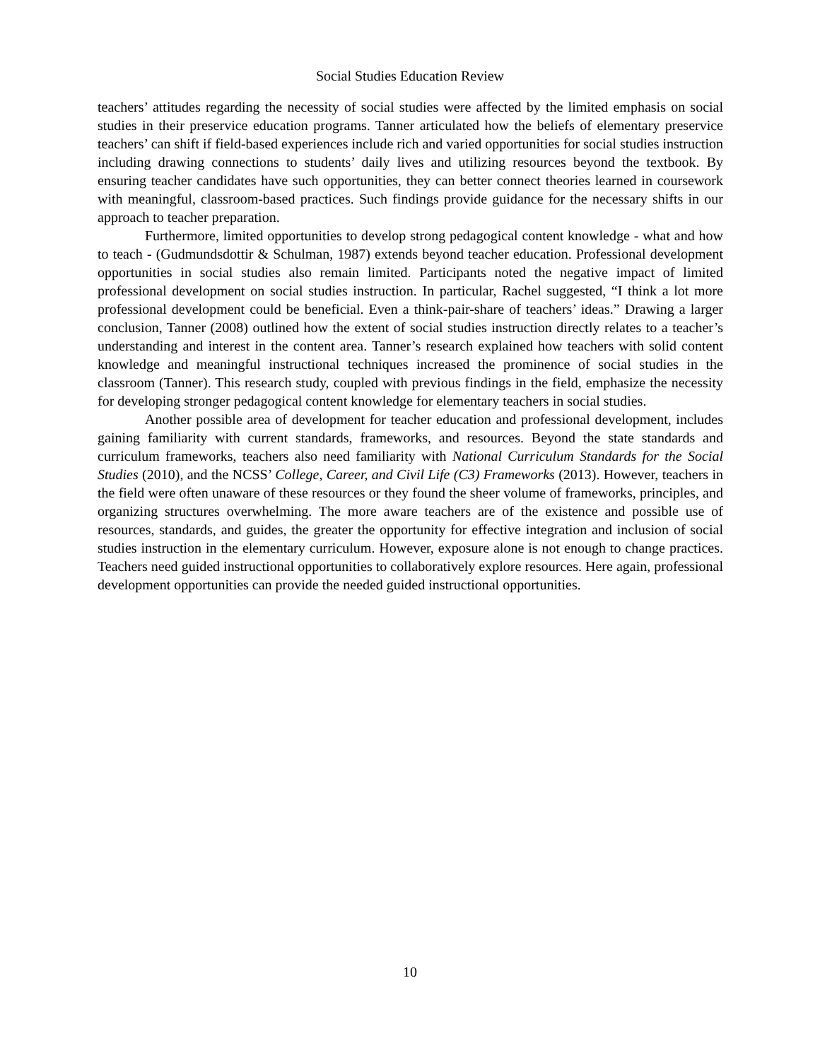Social Studies Education Review
teachers’ attitudes regarding the necessity of social studies were affected by the limited emphasis on social studies in their preservice education programs. Tanner articulated how the beliefs of elementary preservice teachers’ can shift if field-based experiences include rich and varied opportunities for social studies instruction including drawing connections to students’ daily lives and utilizing resources beyond the textbook. By ensuring teacher candidates have such opportunities, they can better connect theories learned in coursework with meaningful, classroom-based practices. Such findings provide guidance for the necessary shifts in our approach to teacher preparation.
Furthermore, limited opportunities to develop strong pedagogical content knowledge - what and how to teach - (Gudmundsdottir & Schulman, 1987) extends beyond teacher education. Professional development opportunities in social studies also remain limited. Participants noted the negative impact of limited professional development on social studies instruction. In particular, Rachel suggested, “I think a lot more professional development could be beneficial. Even a think-pair-share of teachers’ ideas.” Drawing a larger conclusion, Tanner (2008) outlined how the extent of social studies instruction directly relates to a teacher’s understanding and interest in the content area. Tanner’s research explained how teachers with solid content knowledge and meaningful instructional techniques increased the prominence of social studies in the classroom (Tanner). This research study, coupled with previous findings in the field, emphasize the necessity for developing stronger pedagogical content knowledge for elementary teachers in social studies.
Another possible area of development for teacher education and professional development, includes gaining familiarity with current standards, frameworks, and resources. Beyond the state standards and curriculum frameworks, teachers also need familiarity with National Curriculum Standards for the Social Studies (2010), and the NCSS’ College, Career, and Civil Life (C3) Frameworks (2013). However, teachers in the field were often unaware of these resources or they found the sheer volume of frameworks, principles, and organizing structures overwhelming. The more aware teachers are of the existence and possible use of resources, standards, and guides, the greater the opportunity for effective integration and inclusion of social studies instruction in the elementary curriculum. However, exposure alone is not enough to change practices. Teachers need guided instructional opportunities to collaboratively explore resources. Here again, professional development opportunities can provide the needed guided instructional opportunities.
10